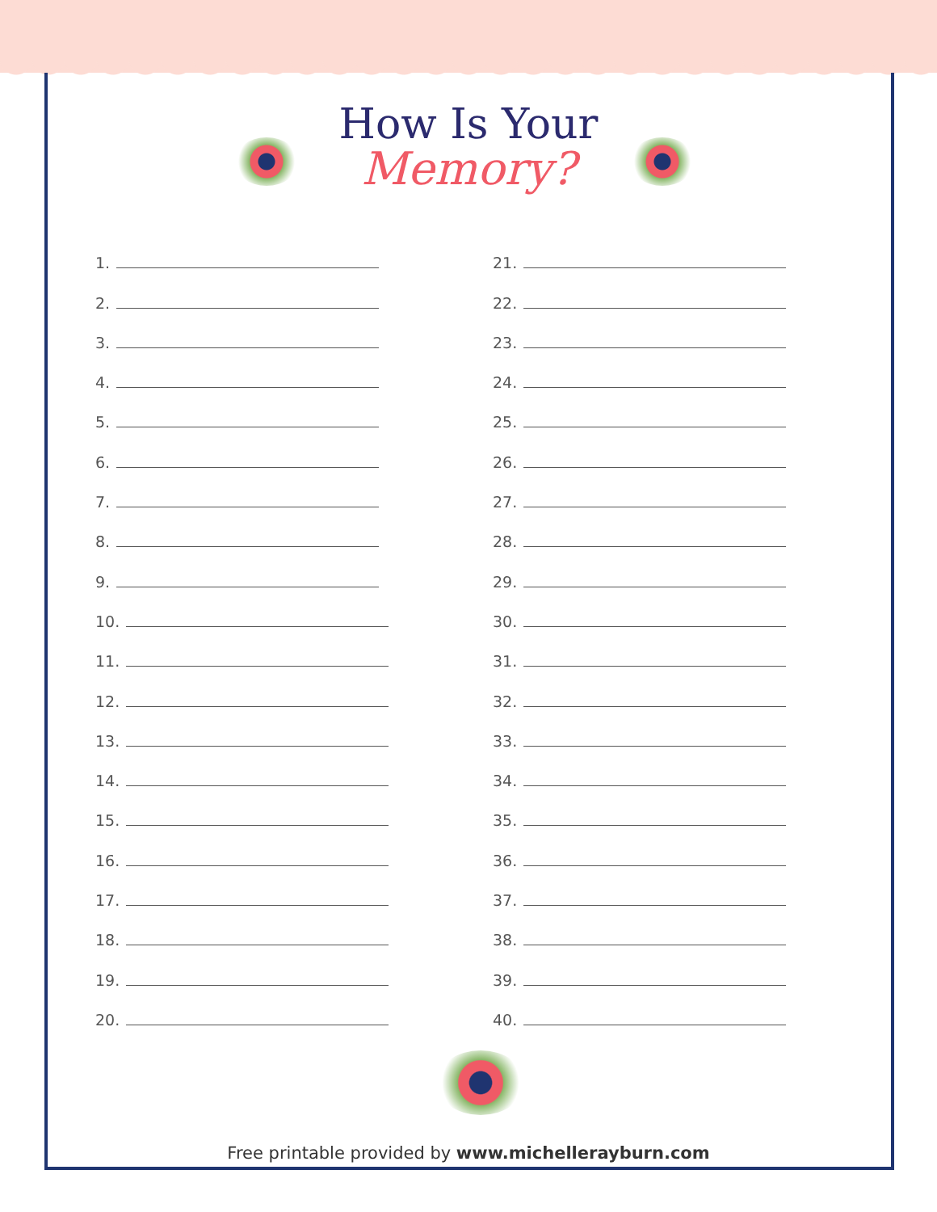How Is Your
Memory?
1.
2.
3.
4.
5.
6.
7.
8.
9.
10.
11.
12.
13.
14.
15.
16.
17.
18.
19.
20.
21.
22.
23.
24.
25.
26.
27.
28.
29.
30.
31.
32.
33.
34.
35.
36.
37.
38.
39.
40.
Free printable provided by www.michellerayburn.com